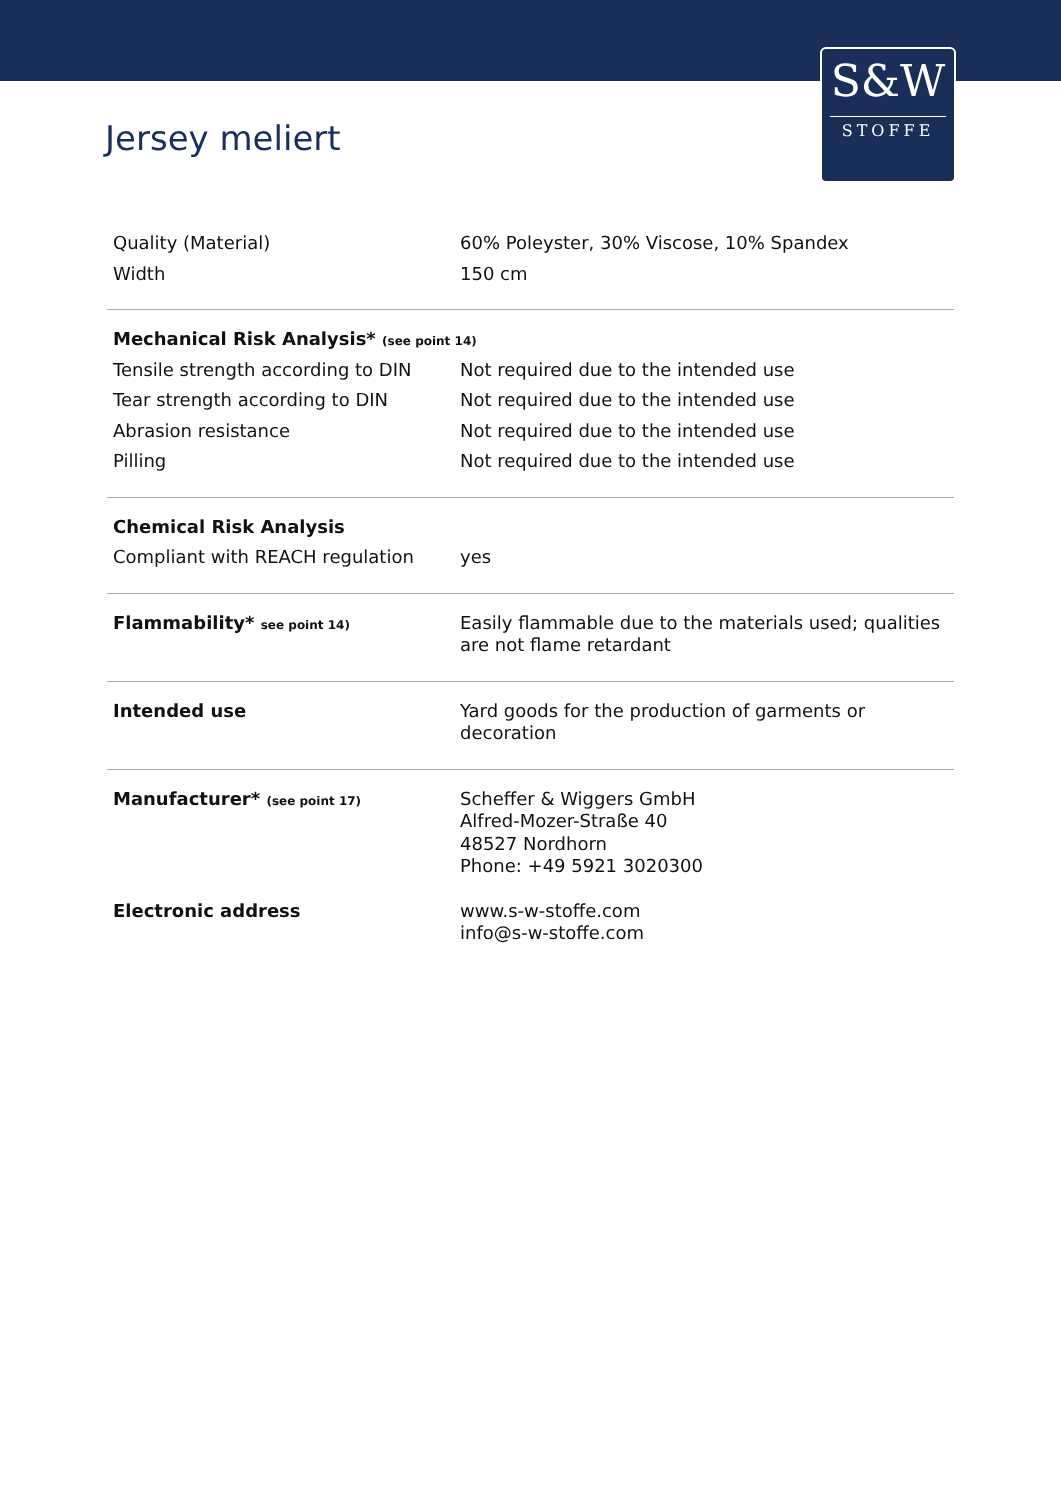S&W
STOFFE
Jersey meliert
| Quality (Material) | 60% Poleyster, 30% Viscose, 10% Spandex |
| Width | 150 cm |
| Mechanical Risk Analysis* (see point 14) | |
| Tensile strength according to DIN | Not required due to the intended use |
| Tear strength according to DIN | Not required due to the intended use |
| Abrasion resistance | Not required due to the intended use |
| Pilling | Not required due to the intended use |
| Chemical Risk Analysis | |
| Compliant with REACH regulation | yes |
| Flammability* see point 14) | Easily flammable due to the materials used; qualities are not flame retardant |
| Intended use | Yard goods for the production of garments or decoration |
| Manufacturer* (see point 17) | Scheffer & Wiggers GmbH Alfred-Mozer-Straße 40 48527 Nordhorn Phone: +49 5921 3020300 |
| Electronic address | www.s-w-stoffe.com info@s-w-stoffe.com |